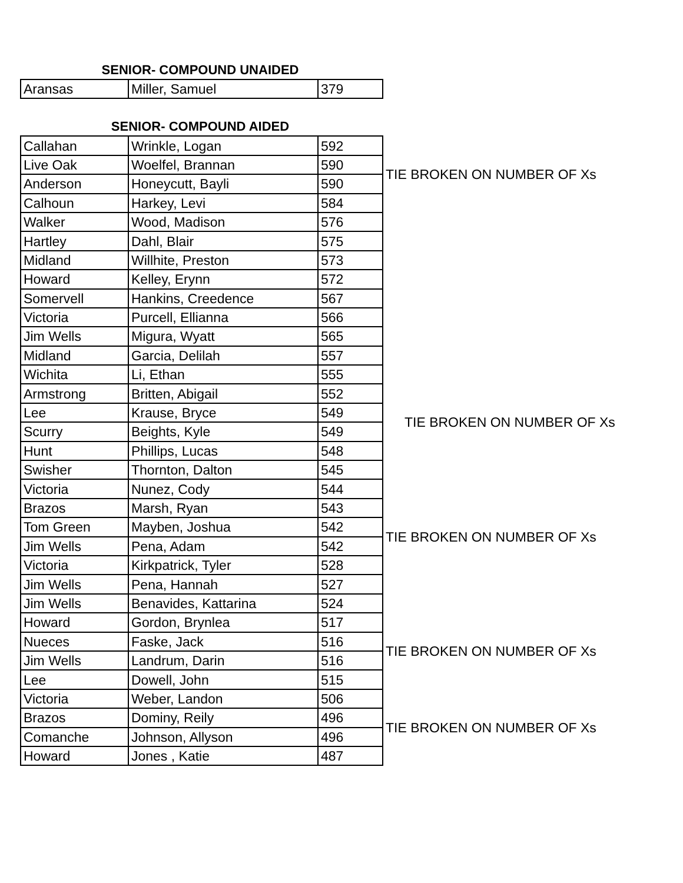SENIOR- COMPOUND UNAIDED
| Aransas | Miller, Samuel | 379 |
SENIOR- COMPOUND AIDED
| Callahan | Wrinkle, Logan | 592 | |
| Live Oak | Woelfel, Brannan | 590 | TIE BROKEN ON NUMBER OF Xs |
| Anderson | Honeycutt, Bayli | 590 | |
| Calhoun | Harkey, Levi | 584 | |
| Walker | Wood, Madison | 576 | |
| Hartley | Dahl, Blair | 575 | |
| Midland | Willhite, Preston | 573 | |
| Howard | Kelley, Erynn | 572 | |
| Somervell | Hankins, Creedence | 567 | |
| Victoria | Purcell, Ellianna | 566 | |
| Jim Wells | Migura, Wyatt | 565 | |
| Midland | Garcia, Delilah | 557 | |
| Wichita | Li, Ethan | 555 | |
| Armstrong | Britten, Abigail | 552 | |
| Lee | Krause, Bryce | 549 | TIE BROKEN ON NUMBER OF Xs |
| Scurry | Beights, Kyle | 549 | |
| Hunt | Phillips, Lucas | 548 | |
| Swisher | Thornton, Dalton | 545 | |
| Victoria | Nunez, Cody | 544 | |
| Brazos | Marsh, Ryan | 543 | |
| Tom Green | Mayben, Joshua | 542 | TIE BROKEN ON NUMBER OF Xs |
| Jim Wells | Pena, Adam | 542 | |
| Victoria | Kirkpatrick, Tyler | 528 | |
| Jim Wells | Pena, Hannah | 527 | |
| Jim Wells | Benavides, Kattarina | 524 | |
| Howard | Gordon, Brynlea | 517 | |
| Nueces | Faske, Jack | 516 | TIE BROKEN ON NUMBER OF Xs |
| Jim Wells | Landrum, Darin | 516 | |
| Lee | Dowell, John | 515 | |
| Victoria | Weber, Landon | 506 | |
| Brazos | Dominy, Reily | 496 | TIE BROKEN ON NUMBER OF Xs |
| Comanche | Johnson, Allyson | 496 | |
| Howard | Jones , Katie | 487 | |